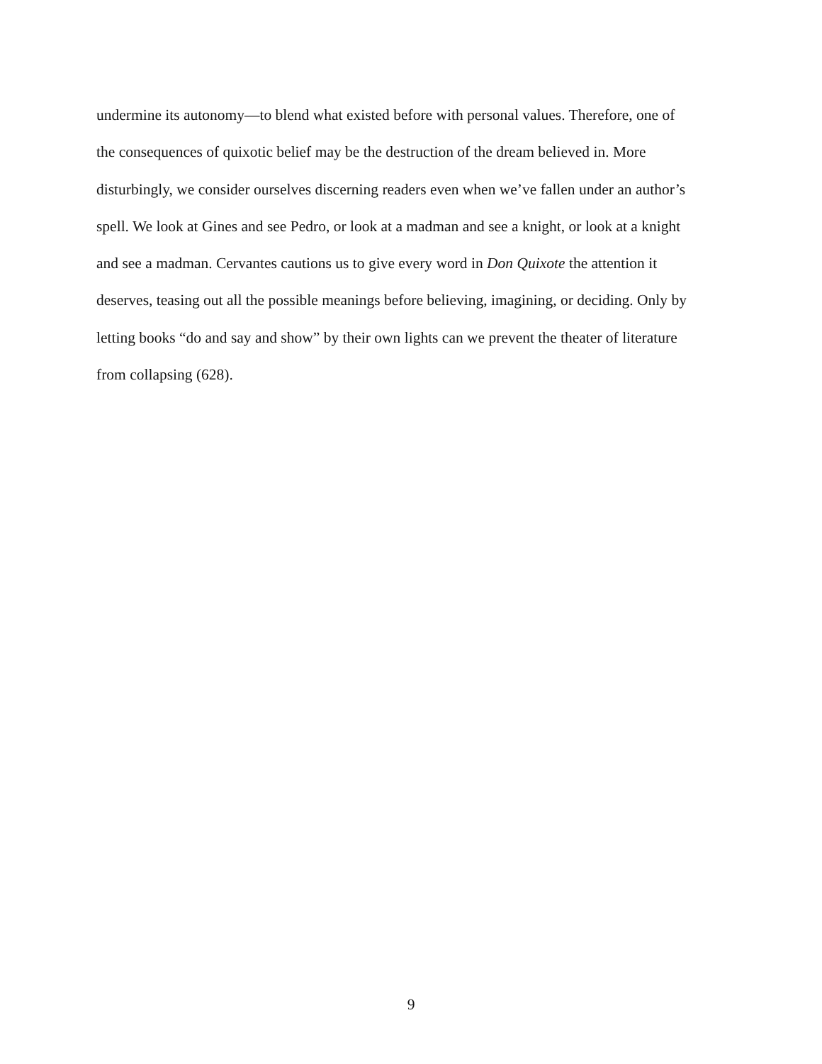undermine its autonomy—to blend what existed before with personal values. Therefore, one of
the consequences of quixotic belief may be the destruction of the dream believed in. More
disturbingly, we consider ourselves discerning readers even when we’ve fallen under an author’s
spell. We look at Gines and see Pedro, or look at a madman and see a knight, or look at a knight
and see a madman. Cervantes cautions us to give every word in Don Quixote the attention it
deserves, teasing out all the possible meanings before believing, imagining, or deciding. Only by
letting books “do and say and show” by their own lights can we prevent the theater of literature
from collapsing (628).
9